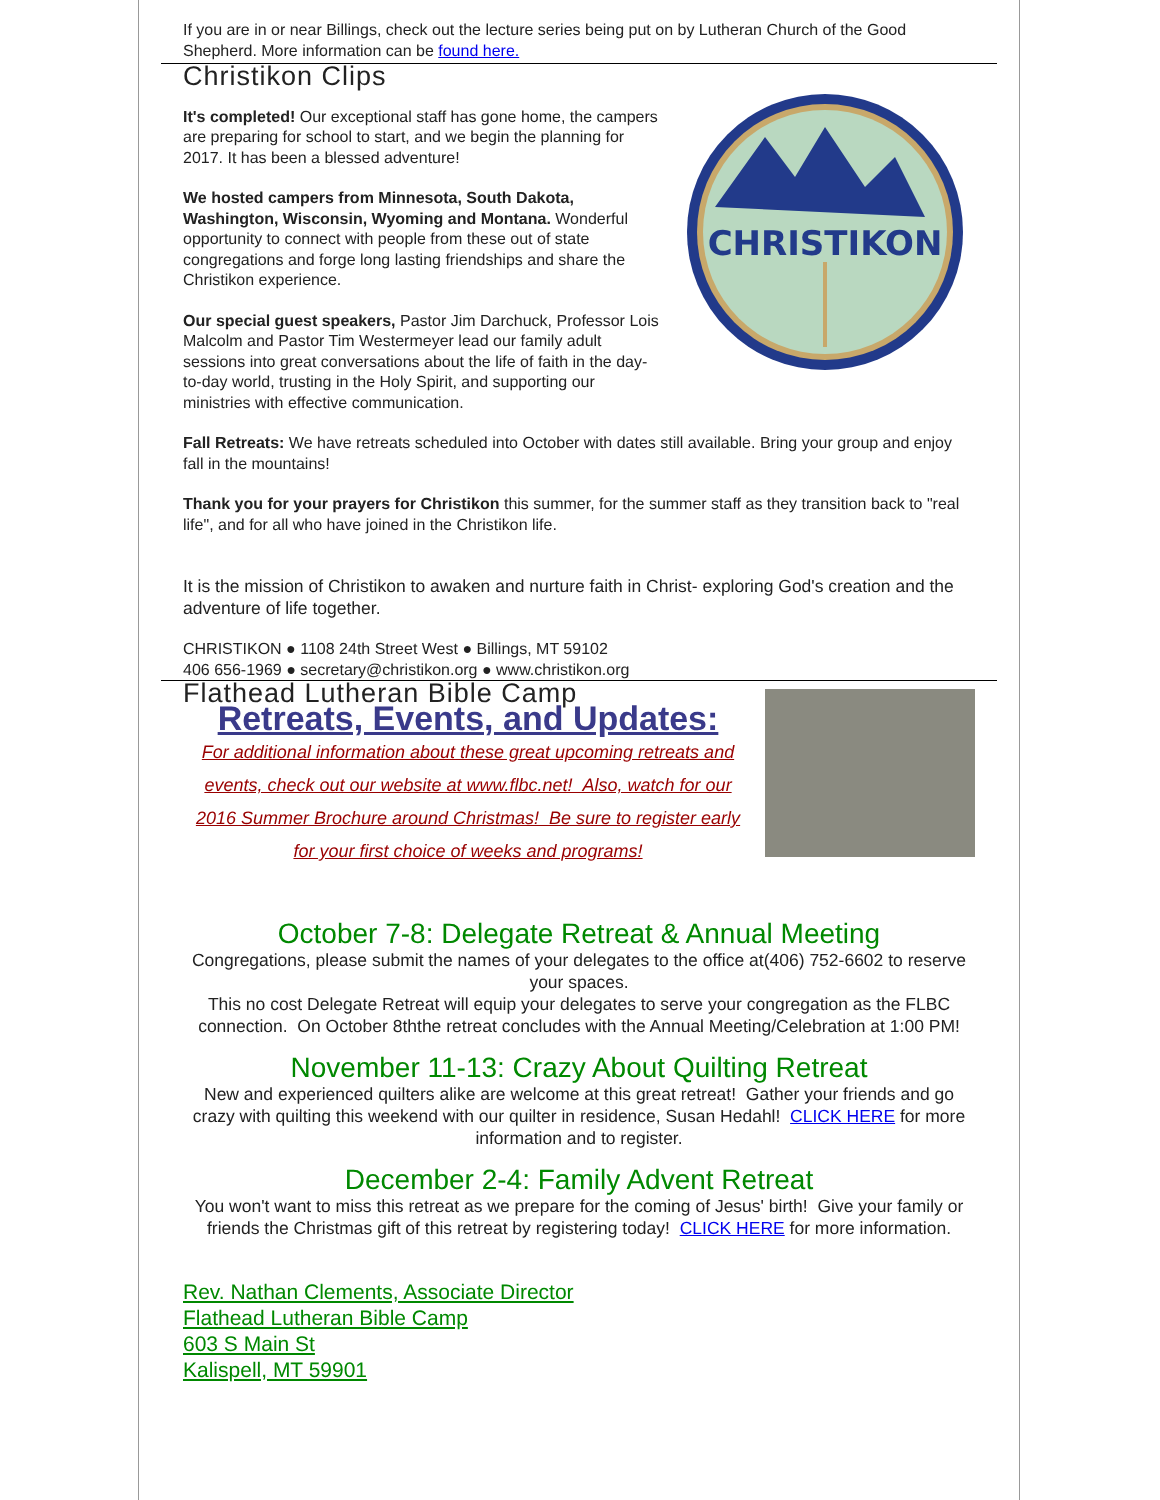If you are in or near Billings, check out the lecture series being put on by Lutheran Church of the Good Shepherd. More information can be found here.
Christikon Clips
CHRISTIKON
It's completed! Our exceptional staff has gone home, the campers are preparing for school to start, and we begin the planning for 2017. It has been a blessed adventure!
We hosted campers from Minnesota, South Dakota, Washington, Wisconsin, Wyoming and Montana. Wonderful opportunity to connect with people from these out of state congregations and forge long lasting friendships and share the Christikon experience.
Our special guest speakers, Pastor Jim Darchuck, Professor Lois Malcolm and Pastor Tim Westermeyer lead our family adult sessions into great conversations about the life of faith in the day-to-day world, trusting in the Holy Spirit, and supporting our ministries with effective communication.
Fall Retreats: We have retreats scheduled into October with dates still available. Bring your group and enjoy fall in the mountains!
Thank you for your prayers for Christikon this summer, for the summer staff as they transition back to "real life", and for all who have joined in the Christikon life.
It is the mission of Christikon to awaken and nurture faith in Christ- exploring God's creation and the adventure of life together.
CHRISTIKON ● 1108 24th Street West ● Billings, MT 59102
406 656-1969 ● secretary@christikon.org ● www.christikon.org
Flathead Lutheran Bible Camp
Retreats, Events, and Updates:
For additional information about these great upcoming retreats and events, check out our website at www.flbc.net! Also, watch for our 2016 Summer Brochure around Christmas! Be sure to register early for your first choice of weeks and programs!
October 7-8: Delegate Retreat & Annual Meeting
Congregations, please submit the names of your delegates to the office at(406) 752-6602 to reserve your spaces.
This no cost Delegate Retreat will equip your delegates to serve your congregation as the FLBC connection. On October 8ththe retreat concludes with the Annual Meeting/Celebration at 1:00 PM!
November 11-13: Crazy About Quilting Retreat
New and experienced quilters alike are welcome at this great retreat! Gather your friends and go crazy with quilting this weekend with our quilter in residence, Susan Hedahl! CLICK HERE for more information and to register.
December 2-4: Family Advent Retreat
You won't want to miss this retreat as we prepare for the coming of Jesus' birth! Give your family or friends the Christmas gift of this retreat by registering today! CLICK HERE for more information.
Rev. Nathan Clements, Associate Director
Flathead Lutheran Bible Camp
603 S Main St
Kalispell, MT 59901